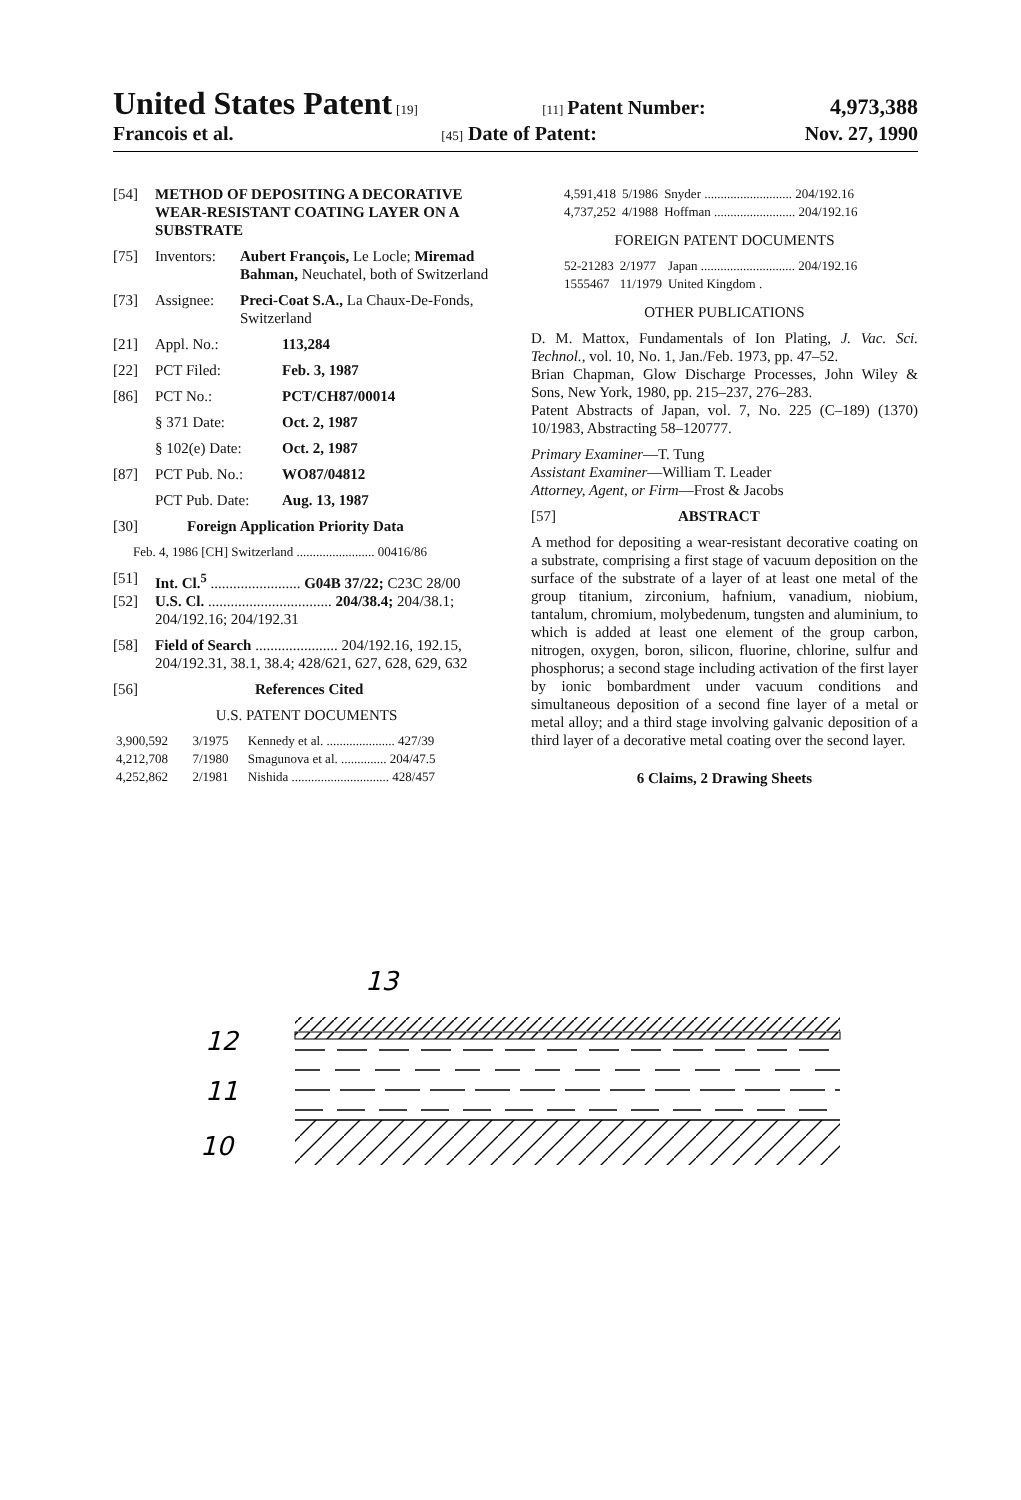United States Patent [19] [11] Patent Number: 4,973,388
Francois et al. [45] Date of Patent: Nov. 27, 1990
[54] METHOD OF DEPOSITING A DECORATIVE WEAR-RESISTANT COATING LAYER ON A SUBSTRATE
[75] Inventors: Aubert François, Le Locle; Miremad Bahman, Neuchatel, both of Switzerland
[73] Assignee: Preci-Coat S.A., La Chaux-De-Fonds, Switzerland
[21] Appl. No.: 113,284
[22] PCT Filed: Feb. 3, 1987
[86] PCT No.: PCT/CH87/00014
§ 371 Date: Oct. 2, 1987
§ 102(e) Date: Oct. 2, 1987
[87] PCT Pub. No.: WO87/04812
PCT Pub. Date: Aug. 13, 1987
[30] Foreign Application Priority Data
Feb. 4, 1986 [CH] Switzerland ........................ 00416/86
[51] Int. Cl.<sup>5</sup> ........................ G04B 37/22; C23C 28/00
[52] U.S. Cl. ................................. 204/38.4; 204/38.1; 204/192.16; 204/192.31
[58] Field of Search ...................... 204/192.16, 192.15, 204/192.31, 38.1, 38.4; 428/621, 627, 628, 629, 632
[56] References Cited
U.S. PATENT DOCUMENTS
| 3,900,592 | 3/1975 | Kennedy et al. ..................... 427/39 |
| 4,212,708 | 7/1980 | Smagunova et al. .............. 204/47.5 |
| 4,252,862 | 2/1981 | Nishida .............................. 428/457 |
| 4,591,418 | 5/1986 | Snyder ........................... 204/192.16 |
| 4,737,252 | 4/1988 | Hoffman ......................... 204/192.16 |
FOREIGN PATENT DOCUMENTS
| 52-21283 | 2/1977 | Japan ............................. 204/192.16 |
| 1555467 | 11/1979 | United Kingdom . |
OTHER PUBLICATIONS
D. M. Mattox, Fundamentals of Ion Plating, J. Vac. Sci. Technol., vol. 10, No. 1, Jan./Feb. 1973, pp. 47–52.
Brian Chapman, Glow Discharge Processes, John Wiley & Sons, New York, 1980, pp. 215–237, 276–283.
Patent Abstracts of Japan, vol. 7, No. 225 (C–189) (1370) 10/1983, Abstracting 58–120777.
Primary Examiner—T. Tung
Assistant Examiner—William T. Leader
Attorney, Agent, or Firm—Frost & Jacobs
[57] ABSTRACT
A method for depositing a wear-resistant decorative coating on a substrate, comprising a first stage of vacuum deposition on the surface of the substrate of a layer of at least one metal of the group titanium, zirconium, hafnium, vanadium, niobium, tantalum, chromium, molybedenum, tungsten and aluminium, to which is added at least one element of the group carbon, nitrogen, oxygen, boron, silicon, fluorine, chlorine, sulfur and phosphorus; a second stage including activation of the first layer by ionic bombardment under vacuum conditions and simultaneous deposition of a second fine layer of a metal or metal alloy; and a third stage involving galvanic deposition of a third layer of a decorative metal coating over the second layer.
6 Claims, 2 Drawing Sheets
13
12
11
10